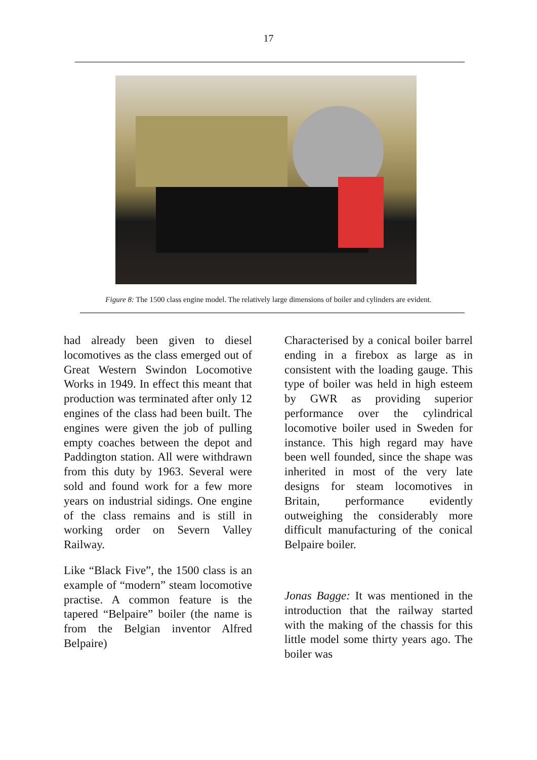17
Figure 8: The 1500 class engine model. The relatively large dimensions of boiler and cylinders are evident.
had already been given to diesel locomotives as the class emerged out of Great Western Swindon Locomotive Works in 1949. In effect this meant that production was terminated after only 12 engines of the class had been built. The engines were given the job of pulling empty coaches between the depot and Paddington station. All were withdrawn from this duty by 1963. Several were sold and found work for a few more years on industrial sidings. One engine of the class remains and is still in working order on Severn Valley Railway.
Like “Black Five”, the 1500 class is an example of “modern” steam locomotive practise. A common feature is the tapered “Belpaire” boiler (the name is from the Belgian inventor Alfred Belpaire)
Characterised by a conical boiler barrel ending in a firebox as large as in consistent with the loading gauge. This type of boiler was held in high esteem by GWR as providing superior performance over the cylindrical locomotive boiler used in Sweden for instance. This high regard may have been well founded, since the shape was inherited in most of the very late designs for steam locomotives in Britain, performance evidently outweighing the considerably more difficult manufacturing of the conical Belpaire boiler.
Jonas Bagge: It was mentioned in the introduction that the railway started with the making of the chassis for this little model some thirty years ago. The boiler was